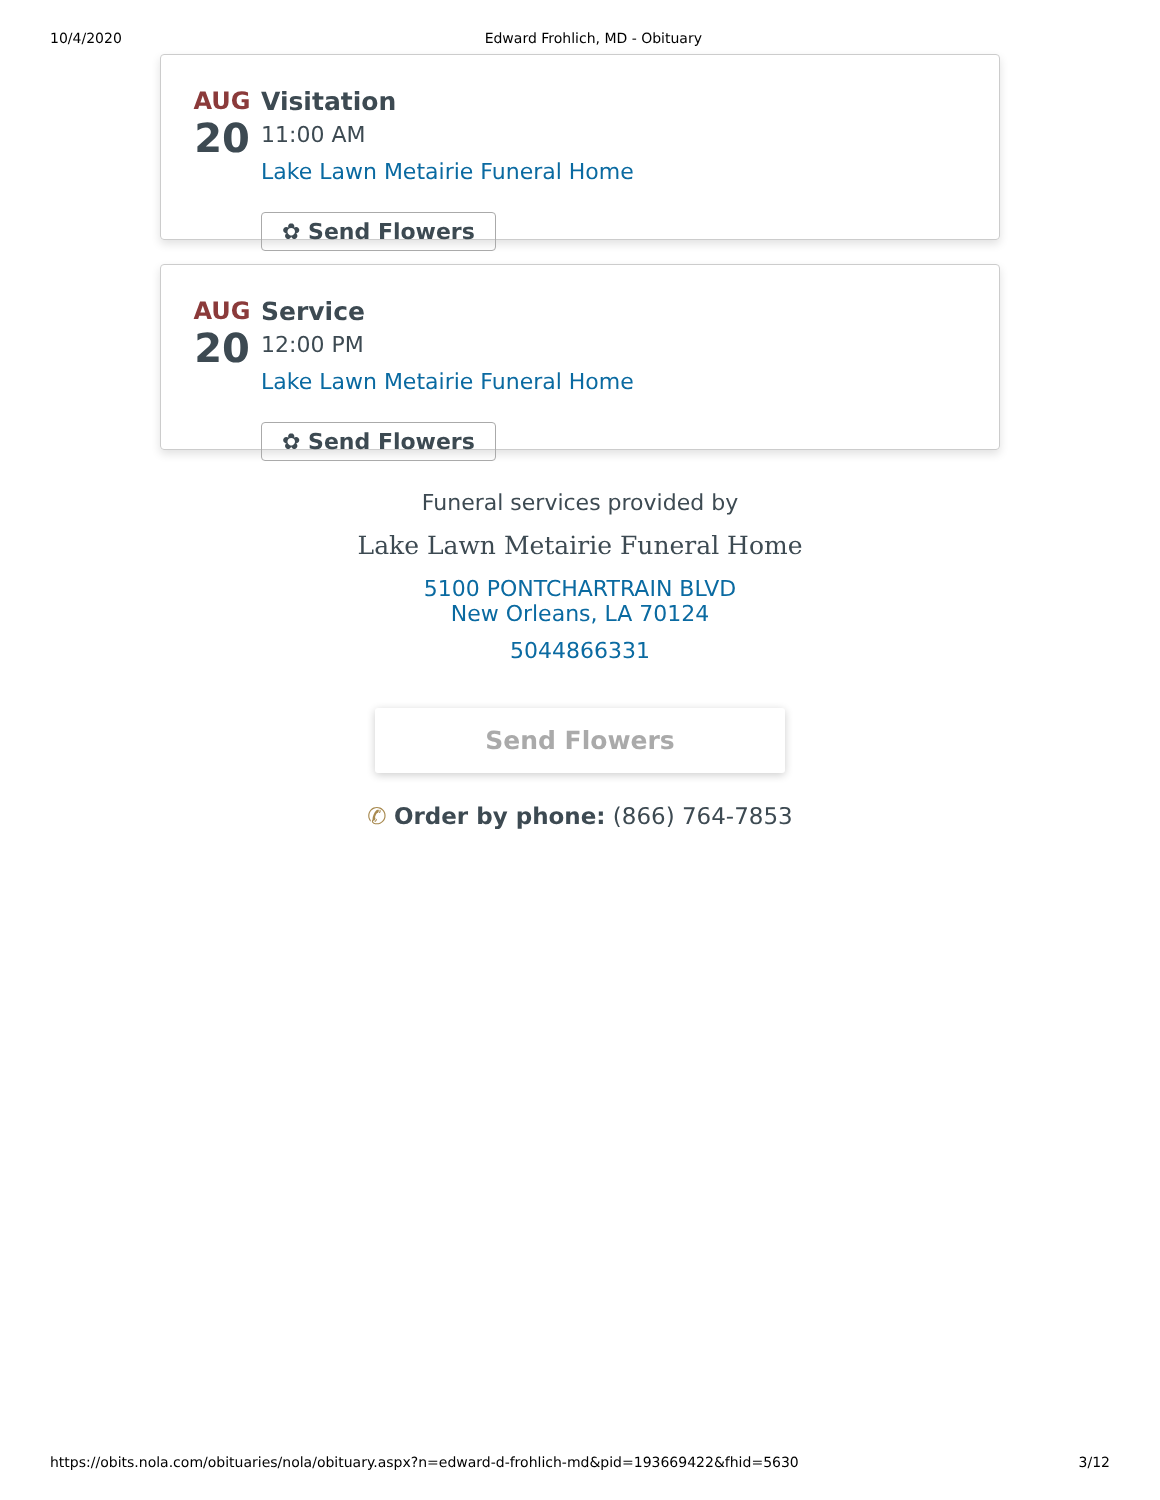10/4/2020 Edward Frohlich, MD - Obituary
AUG
20
Visitation
11:00 AM
Lake Lawn Metairie Funeral Home
✿ Send Flowers
AUG
20
Service
12:00 PM
Lake Lawn Metairie Funeral Home
✿ Send Flowers
Funeral services provided by
Lake Lawn Metairie Funeral Home
5100 PONTCHARTRAIN BLVD
New Orleans, LA 70124
5044866331
Send Flowers
✆ Order by phone: (866) 764-7853
https://obits.nola.com/obituaries/nola/obituary.aspx?n=edward-d-frohlich-md&pid=193669422&fhid=5630 3/12